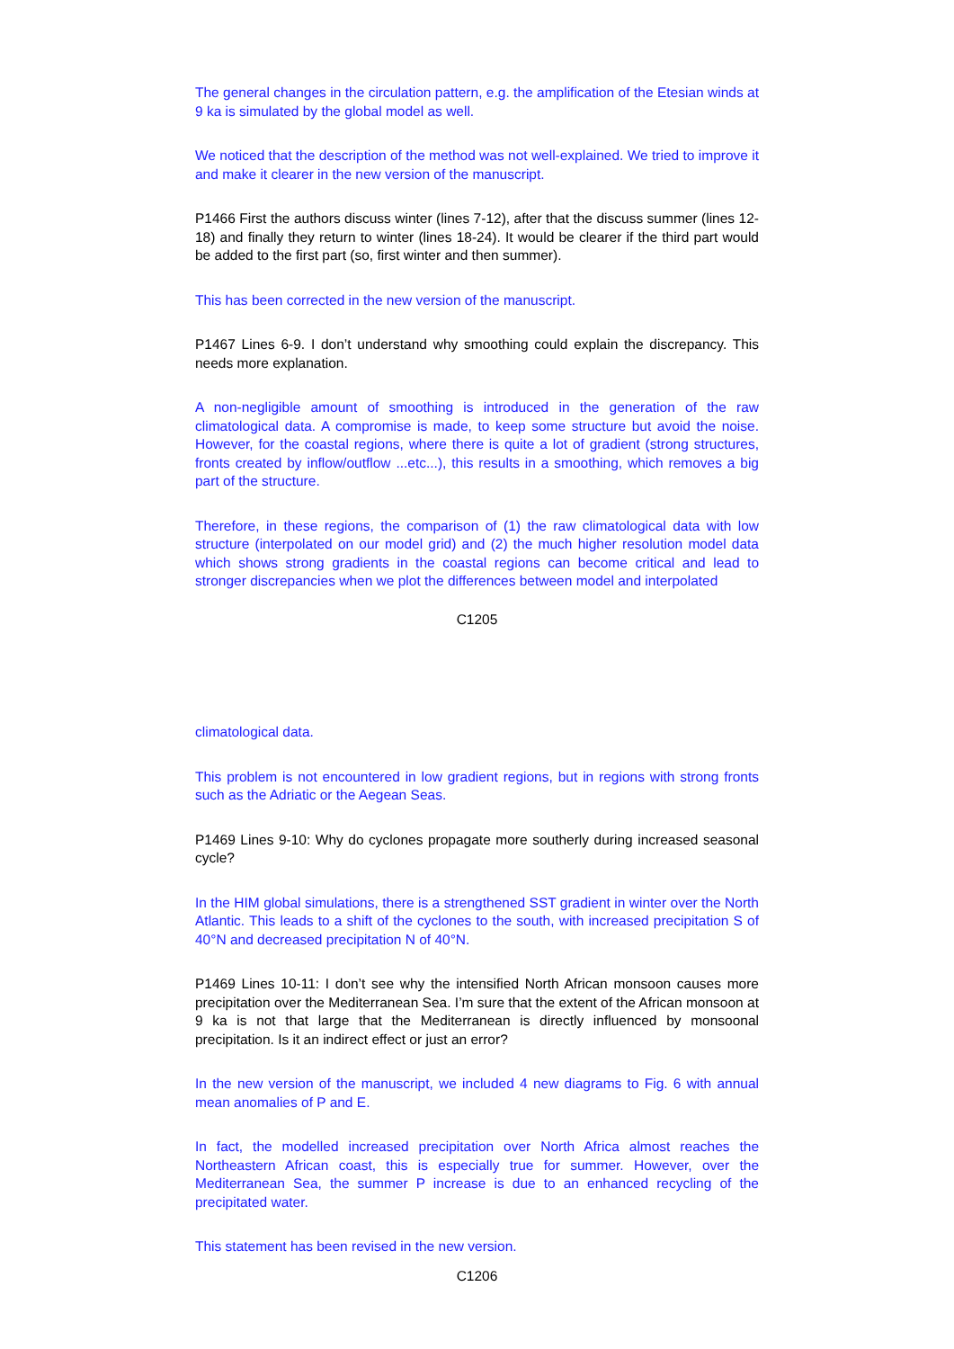The general changes in the circulation pattern, e.g. the amplification of the Etesian winds at 9 ka is simulated by the global model as well.
We noticed that the description of the method was not well-explained. We tried to improve it and make it clearer in the new version of the manuscript.
P1466 First the authors discuss winter (lines 7-12), after that the discuss summer (lines 12-18) and finally they return to winter (lines 18-24). It would be clearer if the third part would be added to the first part (so, first winter and then summer).
This has been corrected in the new version of the manuscript.
P1467 Lines 6-9. I don’t understand why smoothing could explain the discrepancy. This needs more explanation.
A non-negligible amount of smoothing is introduced in the generation of the raw climatological data. A compromise is made, to keep some structure but avoid the noise. However, for the coastal regions, where there is quite a lot of gradient (strong structures, fronts created by inflow/outflow ...etc...), this results in a smoothing, which removes a big part of the structure.
Therefore, in these regions, the comparison of (1) the raw climatological data with low structure (interpolated on our model grid) and (2) the much higher resolution model data which shows strong gradients in the coastal regions can become critical and lead to stronger discrepancies when we plot the differences between model and interpolated
C1205
climatological data.
This problem is not encountered in low gradient regions, but in regions with strong fronts such as the Adriatic or the Aegean Seas.
P1469 Lines 9-10: Why do cyclones propagate more southerly during increased seasonal cycle?
In the HIM global simulations, there is a strengthened SST gradient in winter over the North Atlantic. This leads to a shift of the cyclones to the south, with increased precipitation S of 40°N and decreased precipitation N of 40°N.
P1469 Lines 10-11: I don’t see why the intensified North African monsoon causes more precipitation over the Mediterranean Sea. I’m sure that the extent of the African monsoon at 9 ka is not that large that the Mediterranean is directly influenced by monsoonal precipitation. Is it an indirect effect or just an error?
In the new version of the manuscript, we included 4 new diagrams to Fig. 6 with annual mean anomalies of P and E.
In fact, the modelled increased precipitation over North Africa almost reaches the Northeastern African coast, this is especially true for summer. However, over the Mediterranean Sea, the summer P increase is due to an enhanced recycling of the precipitated water.
This statement has been revised in the new version.
C1206